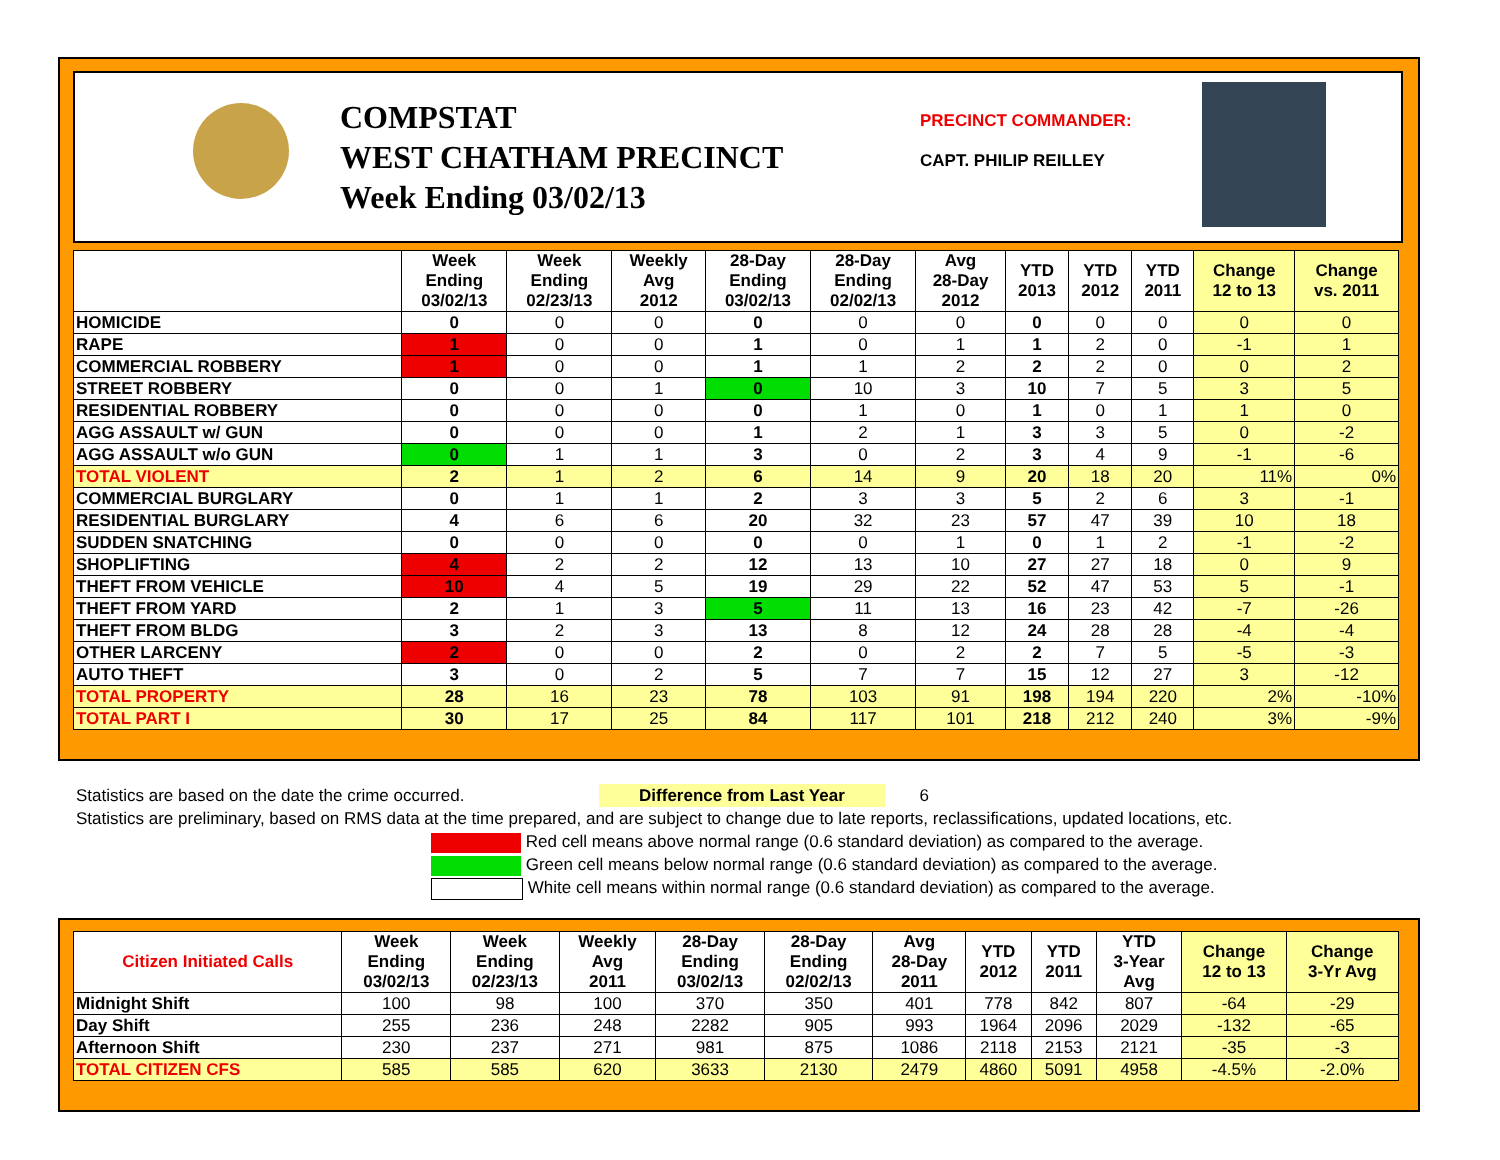COMPSTAT
WEST CHATHAM PRECINCT
Week Ending 03/02/13
PRECINCT COMMANDER:
CAPT. PHILIP REILLEY
| | Week Ending 03/02/13 | Week Ending 02/23/13 | Weekly Avg 2012 | 28-Day Ending 03/02/13 | 28-Day Ending 02/02/13 | Avg 28-Day 2012 | YTD 2013 | YTD 2012 | YTD 2011 | Change 12 to 13 | Change vs. 2011 |
| --- | --- | --- | --- | --- | --- | --- | --- | --- | --- | --- | --- |
| HOMICIDE | 0 | 0 | 0 | 0 | 0 | 0 | 0 | 0 | 0 | 0 | 0 |
| RAPE | 1 | 0 | 0 | 1 | 0 | 1 | 1 | 2 | 0 | -1 | 1 |
| COMMERCIAL ROBBERY | 1 | 0 | 0 | 1 | 1 | 2 | 2 | 2 | 0 | 0 | 2 |
| STREET ROBBERY | 0 | 0 | 1 | 0 | 10 | 3 | 10 | 7 | 5 | 3 | 5 |
| RESIDENTIAL ROBBERY | 0 | 0 | 0 | 0 | 1 | 0 | 1 | 0 | 1 | 1 | 0 |
| AGG ASSAULT w/ GUN | 0 | 0 | 0 | 1 | 2 | 1 | 3 | 3 | 5 | 0 | -2 |
| AGG ASSAULT w/o GUN | 0 | 1 | 1 | 3 | 0 | 2 | 3 | 4 | 9 | -1 | -6 |
| TOTAL VIOLENT | 2 | 1 | 2 | 6 | 14 | 9 | 20 | 18 | 20 | 11% | 0% |
| COMMERCIAL BURGLARY | 0 | 1 | 1 | 2 | 3 | 3 | 5 | 2 | 6 | 3 | -1 |
| RESIDENTIAL BURGLARY | 4 | 6 | 6 | 20 | 32 | 23 | 57 | 47 | 39 | 10 | 18 |
| SUDDEN SNATCHING | 0 | 0 | 0 | 0 | 0 | 1 | 0 | 1 | 2 | -1 | -2 |
| SHOPLIFTING | 4 | 2 | 2 | 12 | 13 | 10 | 27 | 27 | 18 | 0 | 9 |
| THEFT FROM VEHICLE | 10 | 4 | 5 | 19 | 29 | 22 | 52 | 47 | 53 | 5 | -1 |
| THEFT FROM YARD | 2 | 1 | 3 | 5 | 11 | 13 | 16 | 23 | 42 | -7 | -26 |
| THEFT FROM BLDG | 3 | 2 | 3 | 13 | 8 | 12 | 24 | 28 | 28 | -4 | -4 |
| OTHER LARCENY | 2 | 0 | 0 | 2 | 0 | 2 | 2 | 7 | 5 | -5 | -3 |
| AUTO THEFT | 3 | 0 | 2 | 5 | 7 | 7 | 15 | 12 | 27 | 3 | -12 |
| TOTAL PROPERTY | 28 | 16 | 23 | 78 | 103 | 91 | 198 | 194 | 220 | 2% | -10% |
| TOTAL PART I | 30 | 17 | 25 | 84 | 117 | 101 | 218 | 212 | 240 | 3% | -9% |
Statistics are based on the date the crime occurred. Difference from Last Year 6
Statistics are preliminary, based on RMS data at the time prepared, and are subject to change due to late reports, reclassifications, updated locations, etc.
Red cell means above normal range (0.6 standard deviation) as compared to the average.
Green cell means below normal range (0.6 standard deviation) as compared to the average.
White cell means within normal range (0.6 standard deviation) as compared to the average.
| Citizen Initiated Calls | Week Ending 03/02/13 | Week Ending 02/23/13 | Weekly Avg 2011 | 28-Day Ending 03/02/13 | 28-Day Ending 02/02/13 | Avg 28-Day 2011 | YTD 2012 | YTD 2011 | YTD 3-Year Avg | Change 12 to 13 | Change 3-Yr Avg |
| --- | --- | --- | --- | --- | --- | --- | --- | --- | --- | --- | --- |
| Midnight Shift | 100 | 98 | 100 | 370 | 350 | 401 | 778 | 842 | 807 | -64 | -29 |
| Day Shift | 255 | 236 | 248 | 2282 | 905 | 993 | 1964 | 2096 | 2029 | -132 | -65 |
| Afternoon Shift | 230 | 237 | 271 | 981 | 875 | 1086 | 2118 | 2153 | 2121 | -35 | -3 |
| TOTAL CITIZEN CFS | 585 | 585 | 620 | 3633 | 2130 | 2479 | 4860 | 5091 | 4958 | -4.5% | -2.0% |